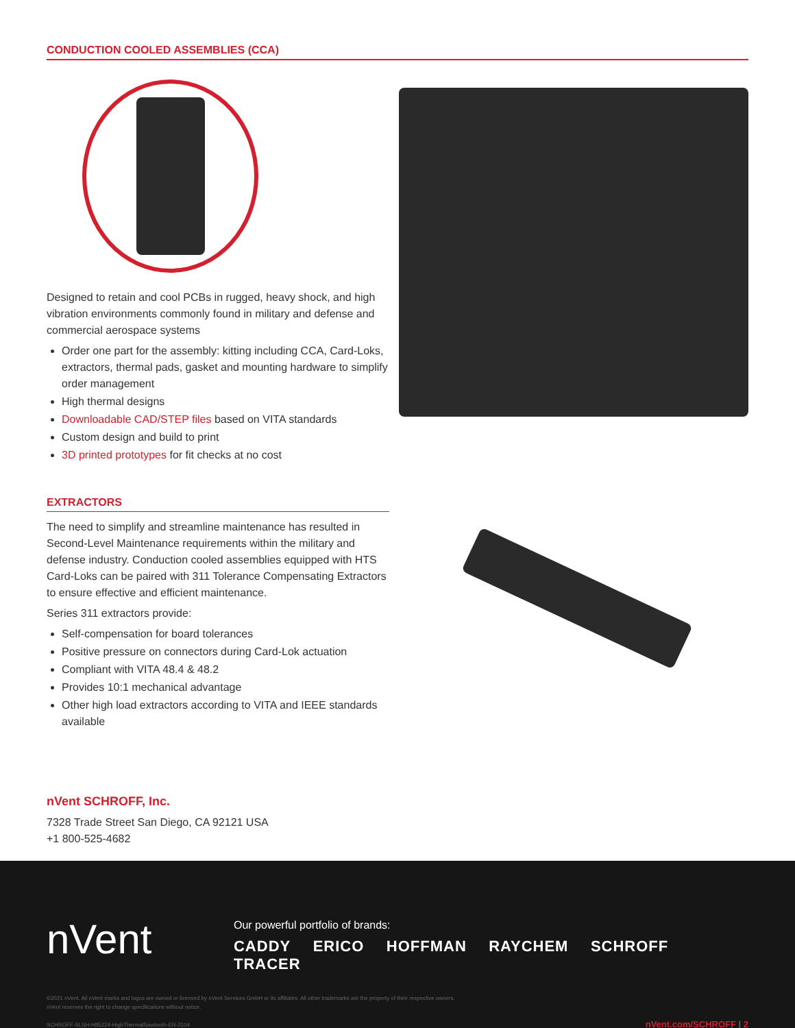CONDUCTION COOLED ASSEMBLIES (CCA)
Designed to retain and cool PCBs in rugged, heavy shock, and high vibration environments commonly found in military and defense and commercial aerospace systems
Order one part for the assembly: kitting including CCA, Card-Loks, extractors, thermal pads, gasket and mounting hardware to simplify order management
High thermal designs
Downloadable CAD/STEP files based on VITA standards
Custom design and build to print
3D printed prototypes for fit checks at no cost
EXTRACTORS
The need to simplify and streamline maintenance has resulted in Second-Level Maintenance requirements within the military and defense industry. Conduction cooled assemblies equipped with HTS Card-Loks can be paired with 311 Tolerance Compensating Extractors to ensure effective and efficient maintenance.
Series 311 extractors provide:
Self-compensation for board tolerances
Positive pressure on connectors during Card-Lok actuation
Compliant with VITA 48.4 & 48.2
Provides 10:1 mechanical advantage
Other high load extractors according to VITA and IEEE standards available
nVent SCHROFF, Inc.
7328 Trade Street San Diego, CA 92121 USA
+1 800-525-4682
nVent
Our powerful portfolio of brands:
CADDY ERICO HOFFMAN RAYCHEM SCHROFF TRACER
©2021 nVent. All nVent marks and logos are owned or licensed by nVent Services GmbH or its affiliates. All other trademarks are the property of their respective owners.
nVent reserves the right to change specifications without notice.
SCHROFF-SLSH-H85224-HighThermalSawtooth-EN-2104
nVent.com/SCHROFF | 2